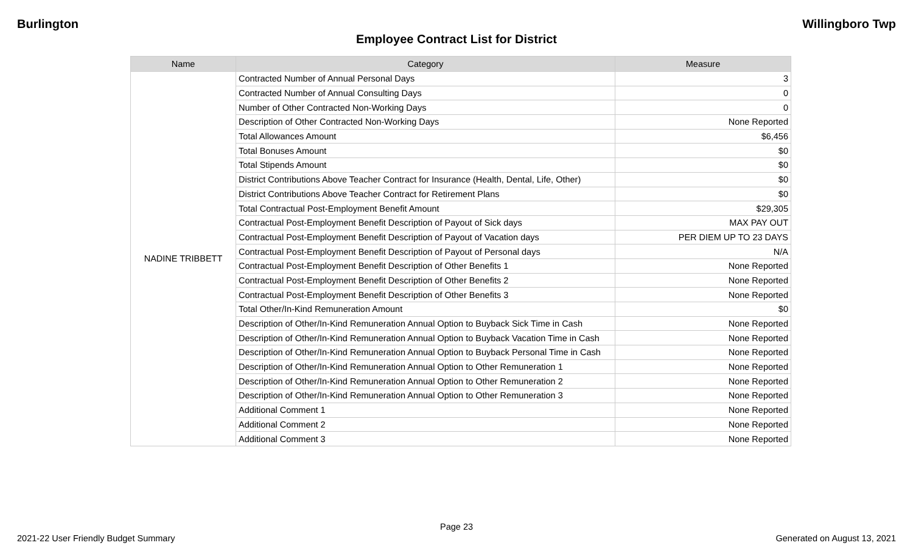Burlington Willingboro Twp
Employee Contract List for District
| Name | Category | Measure |
| --- | --- | --- |
| NADINE TRIBBETT | Contracted Number of Annual Personal Days | 3 |
| | Contracted Number of Annual Consulting Days | 0 |
| | Number of Other Contracted Non-Working Days | 0 |
| | Description of Other Contracted Non-Working Days | None Reported |
| | Total Allowances Amount | $6,456 |
| | Total Bonuses Amount | $0 |
| | Total Stipends Amount | $0 |
| | District Contributions Above Teacher Contract for Insurance (Health, Dental, Life, Other) | $0 |
| | District Contributions Above Teacher Contract for Retirement Plans | $0 |
| | Total Contractual Post-Employment Benefit Amount | $29,305 |
| | Contractual Post-Employment Benefit Description of Payout of Sick days | MAX PAY OUT |
| | Contractual Post-Employment Benefit Description of Payout of Vacation days | PER DIEM UP TO 23 DAYS |
| | Contractual Post-Employment Benefit Description of Payout of Personal days | N/A |
| | Contractual Post-Employment Benefit Description of Other Benefits 1 | None Reported |
| | Contractual Post-Employment Benefit Description of Other Benefits 2 | None Reported |
| | Contractual Post-Employment Benefit Description of Other Benefits 3 | None Reported |
| | Total Other/In-Kind Remuneration Amount | $0 |
| | Description of Other/In-Kind Remuneration Annual Option to Buyback Sick Time in Cash | None Reported |
| | Description of Other/In-Kind Remuneration Annual Option to Buyback Vacation Time in Cash | None Reported |
| | Description of Other/In-Kind Remuneration Annual Option to Buyback Personal Time in Cash | None Reported |
| | Description of Other/In-Kind Remuneration Annual Option to Other Remuneration 1 | None Reported |
| | Description of Other/In-Kind Remuneration Annual Option to Other Remuneration 2 | None Reported |
| | Description of Other/In-Kind Remuneration Annual Option to Other Remuneration 3 | None Reported |
| | Additional Comment 1 | None Reported |
| | Additional Comment 2 | None Reported |
| | Additional Comment 3 | None Reported |
Page 23
2021-22 User Friendly Budget Summary Generated on August 13, 2021